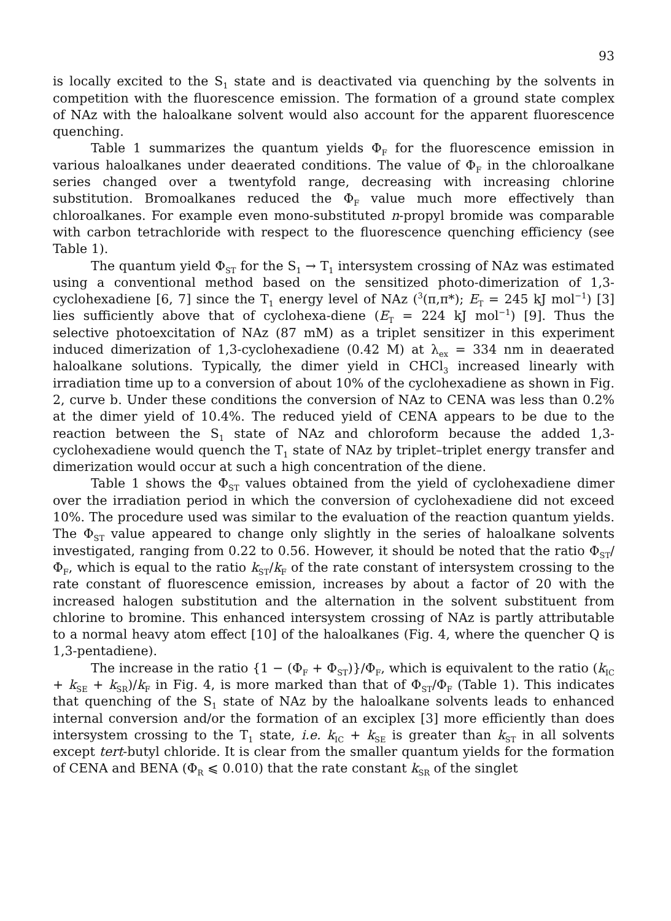93
is locally excited to the S<sub>1</sub> state and is deactivated via quenching by the solvents in competition with the fluorescence emission. The formation of a ground state complex of NAz with the haloalkane solvent would also account for the apparent fluorescence quenching.
Table 1 summarizes the quantum yields Φ<sub>F</sub> for the fluorescence emission in various haloalkanes under deaerated conditions. The value of Φ<sub>F</sub> in the chloroalkane series changed over a twentyfold range, decreasing with increasing chlorine substitution. Bromoalkanes reduced the Φ<sub>F</sub> value much more effectively than chloroalkanes. For example even mono-substituted n-propyl bromide was comparable with carbon tetrachloride with respect to the fluorescence quenching efficiency (see Table 1).
The quantum yield Φ<sub>ST</sub> for the S<sub>1</sub> → T<sub>1</sub> intersystem crossing of NAz was estimated using a conventional method based on the sensitized photo-dimerization of 1,3-cyclohexadiene [6, 7] since the T<sub>1</sub> energy level of NAz (<sup>3</sup>(π,π*); E<sub>T</sub> = 245 kJ mol<sup>−1</sup>) [3] lies sufficiently above that of cyclohexa-diene (E<sub>T</sub> = 224 kJ mol<sup>−1</sup>) [9]. Thus the selective photoexcitation of NAz (87 mM) as a triplet sensitizer in this experiment induced dimerization of 1,3-cyclohexadiene (0.42 M) at λ<sub>ex</sub> = 334 nm in deaerated haloalkane solutions. Typically, the dimer yield in CHCl<sub>3</sub> increased linearly with irradiation time up to a conversion of about 10% of the cyclohexadiene as shown in Fig. 2, curve b. Under these conditions the conversion of NAz to CENA was less than 0.2% at the dimer yield of 10.4%. The reduced yield of CENA appears to be due to the reaction between the S<sub>1</sub> state of NAz and chloroform because the added 1,3-cyclohexadiene would quench the T<sub>1</sub> state of NAz by triplet–triplet energy transfer and dimerization would occur at such a high concentration of the diene.
Table 1 shows the Φ<sub>ST</sub> values obtained from the yield of cyclohexadiene dimer over the irradiation period in which the conversion of cyclohexadiene did not exceed 10%. The procedure used was similar to the evaluation of the reaction quantum yields. The Φ<sub>ST</sub> value appeared to change only slightly in the series of haloalkane solvents investigated, ranging from 0.22 to 0.56. However, it should be noted that the ratio Φ<sub>ST</sub>/Φ<sub>F</sub>, which is equal to the ratio k<sub>ST</sub>/k<sub>F</sub> of the rate constant of intersystem crossing to the rate constant of fluorescence emission, increases by about a factor of 20 with the increased halogen substitution and the alternation in the solvent substituent from chlorine to bromine. This enhanced intersystem crossing of NAz is partly attributable to a normal heavy atom effect [10] of the haloalkanes (Fig. 4, where the quencher Q is 1,3-pentadiene).
The increase in the ratio {1 − (Φ<sub>F</sub> + Φ<sub>ST</sub>)}/Φ<sub>F</sub>, which is equivalent to the ratio (k<sub>IC</sub> + k<sub>SE</sub> + k<sub>SR</sub>)/k<sub>F</sub> in Fig. 4, is more marked than that of Φ<sub>ST</sub>/Φ<sub>F</sub> (Table 1). This indicates that quenching of the S<sub>1</sub> state of NAz by the haloalkane solvents leads to enhanced internal conversion and/or the formation of an exciplex [3] more efficiently than does intersystem crossing to the T<sub>1</sub> state, i.e. k<sub>IC</sub> + k<sub>SE</sub> is greater than k<sub>ST</sub> in all solvents except tert-butyl chloride. It is clear from the smaller quantum yields for the formation of CENA and BENA (Φ<sub>R</sub> ⩽ 0.010) that the rate constant k<sub>SR</sub> of the singlet